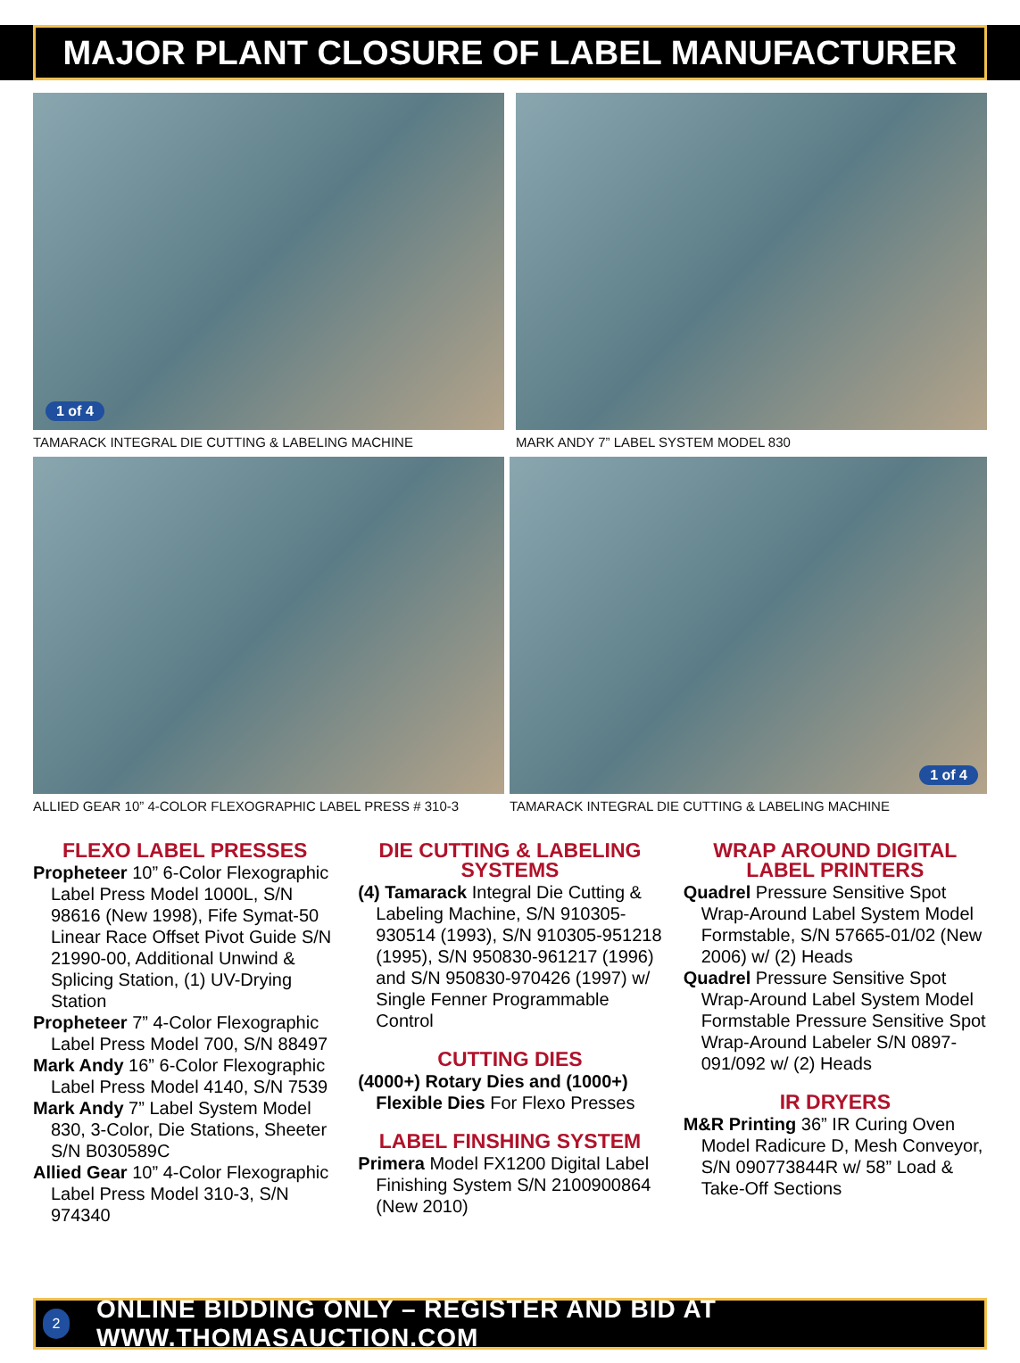MAJOR PLANT CLOSURE OF LABEL MANUFACTURER
1 of 4
TAMARACK INTEGRAL DIE CUTTING & LABELING MACHINE
MARK ANDY 7” LABEL SYSTEM MODEL 830
ALLIED GEAR 10” 4-COLOR FLEXOGRAPHIC LABEL PRESS # 310-3
1 of 4
TAMARACK INTEGRAL DIE CUTTING & LABELING MACHINE
FLEXO LABEL PRESSES
Propheteer 10” 6-Color Flexographic Label Press Model 1000L, S/N 98616 (New 1998), Fife Symat-50 Linear Race Offset Pivot Guide S/N 21990-00, Additional Unwind & Splicing Station, (1) UV-Drying Station
Propheteer 7” 4-Color Flexographic Label Press Model 700, S/N 88497
Mark Andy 16” 6-Color Flexographic Label Press Model 4140, S/N 7539
Mark Andy 7” Label System Model 830, 3-Color, Die Stations, Sheeter S/N B030589C
Allied Gear 10” 4-Color Flexographic Label Press Model 310-3, S/N 974340
DIE CUTTING & LABELING SYSTEMS
(4) Tamarack Integral Die Cutting & Labeling Machine, S/N 910305-930514 (1993), S/N 910305-951218 (1995), S/N 950830-961217 (1996) and S/N 950830-970426 (1997) w/ Single Fenner Programmable Control
CUTTING DIES
(4000+) Rotary Dies and (1000+) Flexible Dies For Flexo Presses
LABEL FINSHING SYSTEM
Primera Model FX1200 Digital Label Finishing System S/N 2100900864 (New 2010)
WRAP AROUND DIGITAL LABEL PRINTERS
Quadrel Pressure Sensitive Spot Wrap-Around Label System Model Formstable, S/N 57665-01/02 (New 2006) w/ (2) Heads
Quadrel Pressure Sensitive Spot Wrap-Around Label System Model Formstable Pressure Sensitive Spot Wrap-Around Labeler S/N 0897-091/092 w/ (2) Heads
IR DRYERS
M&R Printing 36” IR Curing Oven Model Radicure D, Mesh Conveyor, S/N 090773844R w/ 58” Load & Take-Off Sections
2 ONLINE BIDDING ONLY – REGISTER AND BID AT WWW.THOMASAUCTION.COM